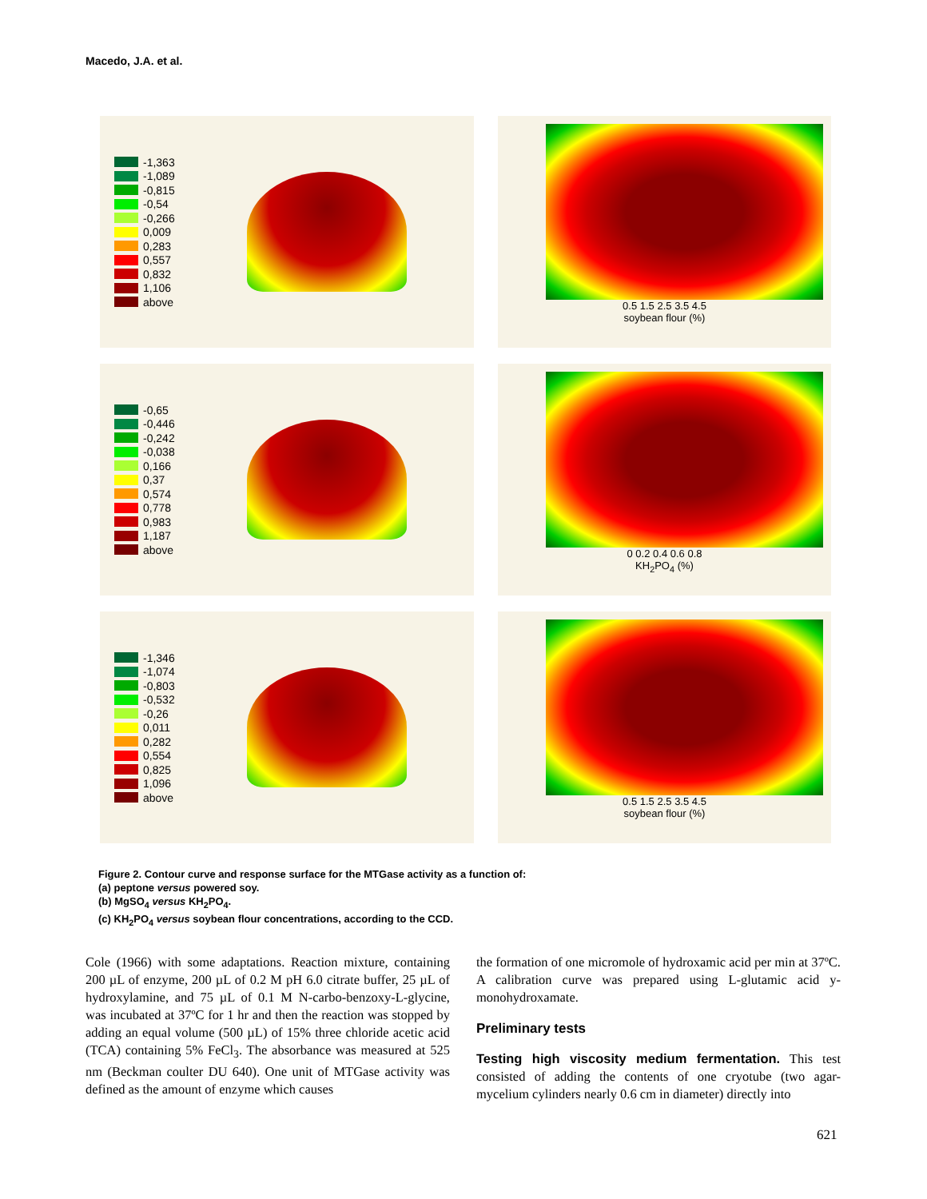Macedo, J.A. et al.
-1,363
-1,089
-0,815
-0,54
-0,266
0,009
0,283
0,557
0,832
1,106
above
0.5 1.5 2.5 3.5 4.5
soybean flour (%)
-0,65
-0,446
-0,242
-0,038
0,166
0,37
0,574
0,778
0,983
1,187
above
0 0.2 0.4 0.6 0.8
KH<sub>2</sub>PO<sub>4</sub> (%)
-1,346
-1,074
-0,803
-0,532
-0,26
0,011
0,282
0,554
0,825
1,096
above
0.5 1.5 2.5 3.5 4.5
soybean flour (%)
Figure 2. Contour curve and response surface for the MTGase activity as a function of:
(a) peptone versus powered soy.
(b) MgSO<sub>4</sub> versus KH<sub>2</sub>PO<sub>4</sub>.
(c) KH<sub>2</sub>PO<sub>4</sub> versus soybean flour concentrations, according to the CCD.
Cole (1966) with some adaptations. Reaction mixture, containing 200 µL of enzyme, 200 µL of 0.2 M pH 6.0 citrate buffer, 25 µL of hydroxylamine, and 75 µL of 0.1 M N-carbo-benzoxy-L-glycine, was incubated at 37ºC for 1 hr and then the reaction was stopped by adding an equal volume (500 µL) of 15% three chloride acetic acid (TCA) containing 5% FeCl<sub>3</sub>. The absorbance was measured at 525 nm (Beckman coulter DU 640). One unit of MTGase activity was defined as the amount of enzyme which causes
the formation of one micromole of hydroxamic acid per min at 37ºC. A calibration curve was prepared using L-glutamic acid y-monohydroxamate.
Preliminary tests
Testing high viscosity medium fermentation. This test consisted of adding the contents of one cryotube (two agar-mycelium cylinders nearly 0.6 cm in diameter) directly into
621